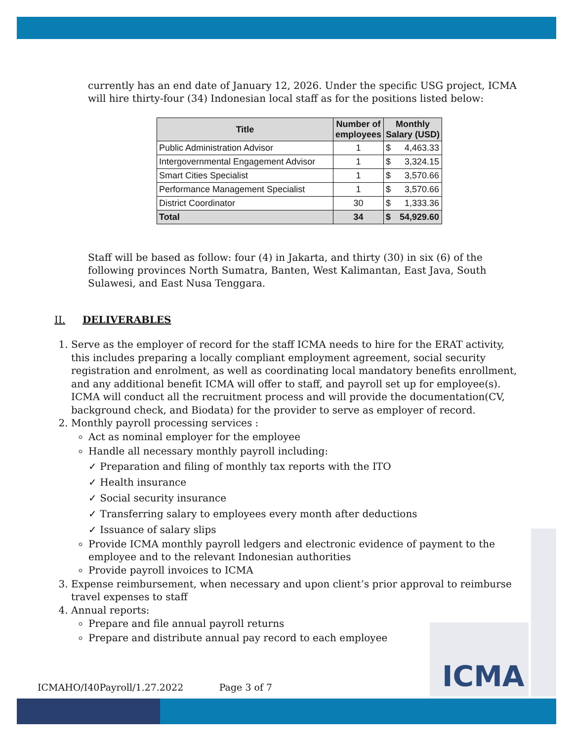currently has an end date of January 12, 2026. Under the specific USG project, ICMA will hire thirty-four (34) Indonesian local staff as for the positions listed below:
| Title | Number of employees | Monthly Salary (USD) |
| --- | --- | --- |
| Public Administration Advisor | 1 | $ 4,463.33 |
| Intergovernmental Engagement Advisor | 1 | $ 3,324.15 |
| Smart Cities Specialist | 1 | $ 3,570.66 |
| Performance Management Specialist | 1 | $ 3,570.66 |
| District Coordinator | 30 | $ 1,333.36 |
| Total | 34 | $ 54,929.60 |
Staff will be based as follow: four (4) in Jakarta, and thirty (30) in six (6) of the following provinces North Sumatra, Banten, West Kalimantan, East Java, South Sulawesi, and East Nusa Tenggara.
II. DELIVERABLES
1. Serve as the employer of record for the staff ICMA needs to hire for the ERAT activity, this includes preparing a locally compliant employment agreement, social security registration and enrolment, as well as coordinating local mandatory benefits enrollment, and any additional benefit ICMA will offer to staff, and payroll set up for employee(s). ICMA will conduct all the recruitment process and will provide the documentation(CV, background check, and Biodata) for the provider to serve as employer of record.
2. Monthly payroll processing services :
Act as nominal employer for the employee
Handle all necessary monthly payroll including:
✓ Preparation and filing of monthly tax reports with the ITO
✓ Health insurance
✓ Social security insurance
✓ Transferring salary to employees every month after deductions
✓ Issuance of salary slips
Provide ICMA monthly payroll ledgers and electronic evidence of payment to the employee and to the relevant Indonesian authorities
Provide payroll invoices to ICMA
3. Expense reimbursement, when necessary and upon client’s prior approval to reimburse travel expenses to staff
4. Annual reports:
Prepare and file annual payroll returns
Prepare and distribute annual pay record to each employee
ICMA
ICMAHO/I40Payroll/1.27.2022 Page 3 of 7